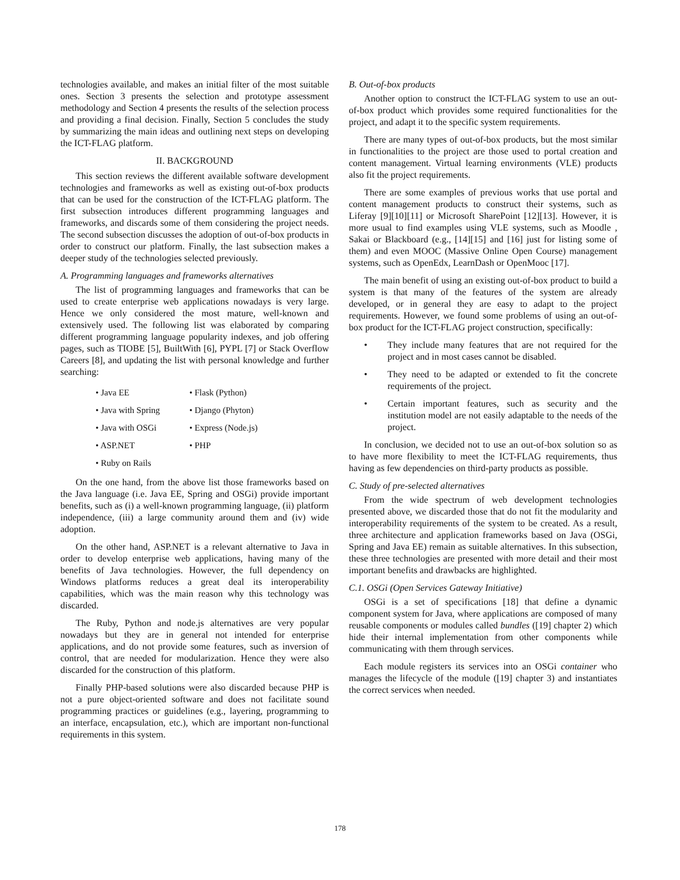technologies available, and makes an initial filter of the most suitable ones. Section 3 presents the selection and prototype assessment methodology and Section 4 presents the results of the selection process and providing a final decision. Finally, Section 5 concludes the study by summarizing the main ideas and outlining next steps on developing the ICT-FLAG platform.
II. BACKGROUND
This section reviews the different available software development technologies and frameworks as well as existing out-of-box products that can be used for the construction of the ICT-FLAG platform. The first subsection introduces different programming languages and frameworks, and discards some of them considering the project needs. The second subsection discusses the adoption of out-of-box products in order to construct our platform. Finally, the last subsection makes a deeper study of the technologies selected previously.
A. Programming languages and frameworks alternatives
The list of programming languages and frameworks that can be used to create enterprise web applications nowadays is very large. Hence we only considered the most mature, well-known and extensively used. The following list was elaborated by comparing different programming language popularity indexes, and job offering pages, such as TIOBE [5], BuiltWith [6], PYPL [7] or Stack Overflow Careers [8], and updating the list with personal knowledge and further searching:
• Java EE
• Flask (Python)
• Java with Spring
• Django (Phyton)
• Java with OSGi
• Express (Node.js)
• ASP.NET
• PHP
• Ruby on Rails
On the one hand, from the above list those frameworks based on the Java language (i.e. Java EE, Spring and OSGi) provide important benefits, such as (i) a well-known programming language, (ii) platform independence, (iii) a large community around them and (iv) wide adoption.
On the other hand, ASP.NET is a relevant alternative to Java in order to develop enterprise web applications, having many of the benefits of Java technologies. However, the full dependency on Windows platforms reduces a great deal its interoperability capabilities, which was the main reason why this technology was discarded.
The Ruby, Python and node.js alternatives are very popular nowadays but they are in general not intended for enterprise applications, and do not provide some features, such as inversion of control, that are needed for modularization. Hence they were also discarded for the construction of this platform.
Finally PHP-based solutions were also discarded because PHP is not a pure object-oriented software and does not facilitate sound programming practices or guidelines (e.g., layering, programming to an interface, encapsulation, etc.), which are important non-functional requirements in this system.
B. Out-of-box products
Another option to construct the ICT-FLAG system to use an out-of-box product which provides some required functionalities for the project, and adapt it to the specific system requirements.
There are many types of out-of-box products, but the most similar in functionalities to the project are those used to portal creation and content management. Virtual learning environments (VLE) products also fit the project requirements.
There are some examples of previous works that use portal and content management products to construct their systems, such as Liferay [9][10][11] or Microsoft SharePoint [12][13]. However, it is more usual to find examples using VLE systems, such as Moodle , Sakai or Blackboard (e.g., [14][15] and [16] just for listing some of them) and even MOOC (Massive Online Open Course) management systems, such as OpenEdx, LearnDash or OpenMooc [17].
The main benefit of using an existing out-of-box product to build a system is that many of the features of the system are already developed, or in general they are easy to adapt to the project requirements. However, we found some problems of using an out-of-box product for the ICT-FLAG project construction, specifically:
• They include many features that are not required for the project and in most cases cannot be disabled.
• They need to be adapted or extended to fit the concrete requirements of the project.
• Certain important features, such as security and the institution model are not easily adaptable to the needs of the project.
In conclusion, we decided not to use an out-of-box solution so as to have more flexibility to meet the ICT-FLAG requirements, thus having as few dependencies on third-party products as possible.
C. Study of pre-selected alternatives
From the wide spectrum of web development technologies presented above, we discarded those that do not fit the modularity and interoperability requirements of the system to be created. As a result, three architecture and application frameworks based on Java (OSGi, Spring and Java EE) remain as suitable alternatives. In this subsection, these three technologies are presented with more detail and their most important benefits and drawbacks are highlighted.
C.1. OSGi (Open Services Gateway Initiative)
OSGi is a set of specifications [18] that define a dynamic component system for Java, where applications are composed of many reusable components or modules called bundles ([19] chapter 2) which hide their internal implementation from other components while communicating with them through services.
Each module registers its services into an OSGi container who manages the lifecycle of the module ([19] chapter 3) and instantiates the correct services when needed.
178